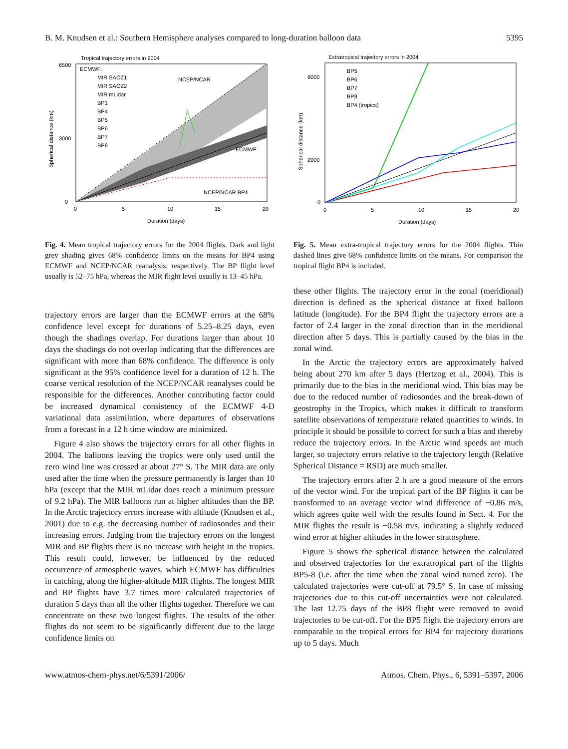B. M. Knudsen et al.: Southern Hemisphere analyses compared to long-duration balloon data 5395
Tropical trajectory errors in 2004
ECMWF:
MIR SAOZ1
MIR SAOZ2
MIR mLidar
BP1
BP4
BP5
BP6
BP7
BP8
NCEP/NCAR
ECMWF
NCEP/NCAR BP4
6500
3000
0
0
5
10
15
20
Duration (days)
Spherical distance (km)
Fig. 4. Mean tropical trajectory errors for the 2004 flights. Dark and light grey shading gives 68% confidence limits on the means for BP4 using ECMWF and NCEP/NCAR reanalysis, respectively. The BP flight level usually is 52–75 hPa, whereas the MIR flight level usually is 13–45 hPa.
Extratropical trajectory errors in 2004
BP5
BP6
BP7
BP8
BP4 (tropics)
6000
2000
0
0
5
10
15
20
Duration (days)
Spherical distance (km)
Fig. 5. Mean extra-tropical trajectory errors for the 2004 flights. Thin dashed lines give 68% confidence limits on the means. For comparison the tropical flight BP4 is included.
trajectory errors are larger than the ECMWF errors at the 68% confidence level except for durations of 5.25–8.25 days, even though the shadings overlap. For durations larger than about 10 days the shadings do not overlap indicating that the differences are significant with more than 68% confidence. The difference is only significant at the 95% confidence level for a duration of 12 h. The coarse vertical resolution of the NCEP/NCAR reanalyses could be responsible for the differences. Another contributing factor could be increased dynamical consistency of the ECMWF 4-D variational data assimilation, where departures of observations from a forecast in a 12 h time window are minimized.
Figure 4 also shows the trajectory errors for all other flights in 2004. The balloons leaving the tropics were only used until the zero wind line was crossed at about 27° S. The MIR data are only used after the time when the pressure permanently is larger than 10 hPa (except that the MIR mLidar does reach a minimum pressure of 9.2 hPa). The MIR balloons run at higher altitudes than the BP. In the Arctic trajectory errors increase with altitude (Knudsen et al., 2001) due to e.g. the decreasing number of radiosondes and their increasing errors. Judging from the trajectory errors on the longest MIR and BP flights there is no increase with height in the tropics. This result could, however, be influenced by the reduced occurrence of atmospheric waves, which ECMWF has difficulties in catching, along the higher-altitude MIR flights. The longest MIR and BP flights have 3.7 times more calculated trajectories of duration 5 days than all the other flights together. Therefore we can concentrate on these two longest flights. The results of the other flights do not seem to be significantly different due to the large confidence limits on
these other flights. The trajectory error in the zonal (meridional) direction is defined as the spherical distance at fixed balloon latitude (longitude). For the BP4 flight the trajectory errors are a factor of 2.4 larger in the zonal direction than in the meridional direction after 5 days. This is partially caused by the bias in the zonal wind.
In the Arctic the trajectory errors are approximately halved being about 270 km after 5 days (Hertzog et al., 2004). This is primarily due to the bias in the meridional wind. This bias may be due to the reduced number of radiosondes and the break-down of geostrophy in the Tropics, which makes it difficult to transform satellite observations of temperature related quantities to winds. In principle it should be possible to correct for such a bias and thereby reduce the trajectory errors. In the Arctic wind speeds are much larger, so trajectory errors relative to the trajectory length (Relative Spherical Distance = RSD) are much smaller.
The trajectory errors after 2 h are a good measure of the errors of the vector wind. For the tropical part of the BP flights it can be transformed to an average vector wind difference of −0.86 m/s, which agrees quite well with the results found in Sect. 4. For the MIR flights the result is −0.58 m/s, indicating a slightly reduced wind error at higher altitudes in the lower stratosphere.
Figure 5 shows the spherical distance between the calculated and observed trajectories for the extratropical part of the flights BP5-8 (i.e. after the time when the zonal wind turned zero). The calculated trajectories were cut-off at 79.5° S. In case of missing trajectories due to this cut-off uncertainties were not calculated. The last 12.75 days of the BP8 flight were removed to avoid trajectories to be cut-off. For the BP5 flight the trajectory errors are comparable to the tropical errors for BP4 for trajectory durations up to 5 days. Much
www.atmos-chem-phys.net/6/5391/2006/ Atmos. Chem. Phys., 6, 5391–5397, 2006